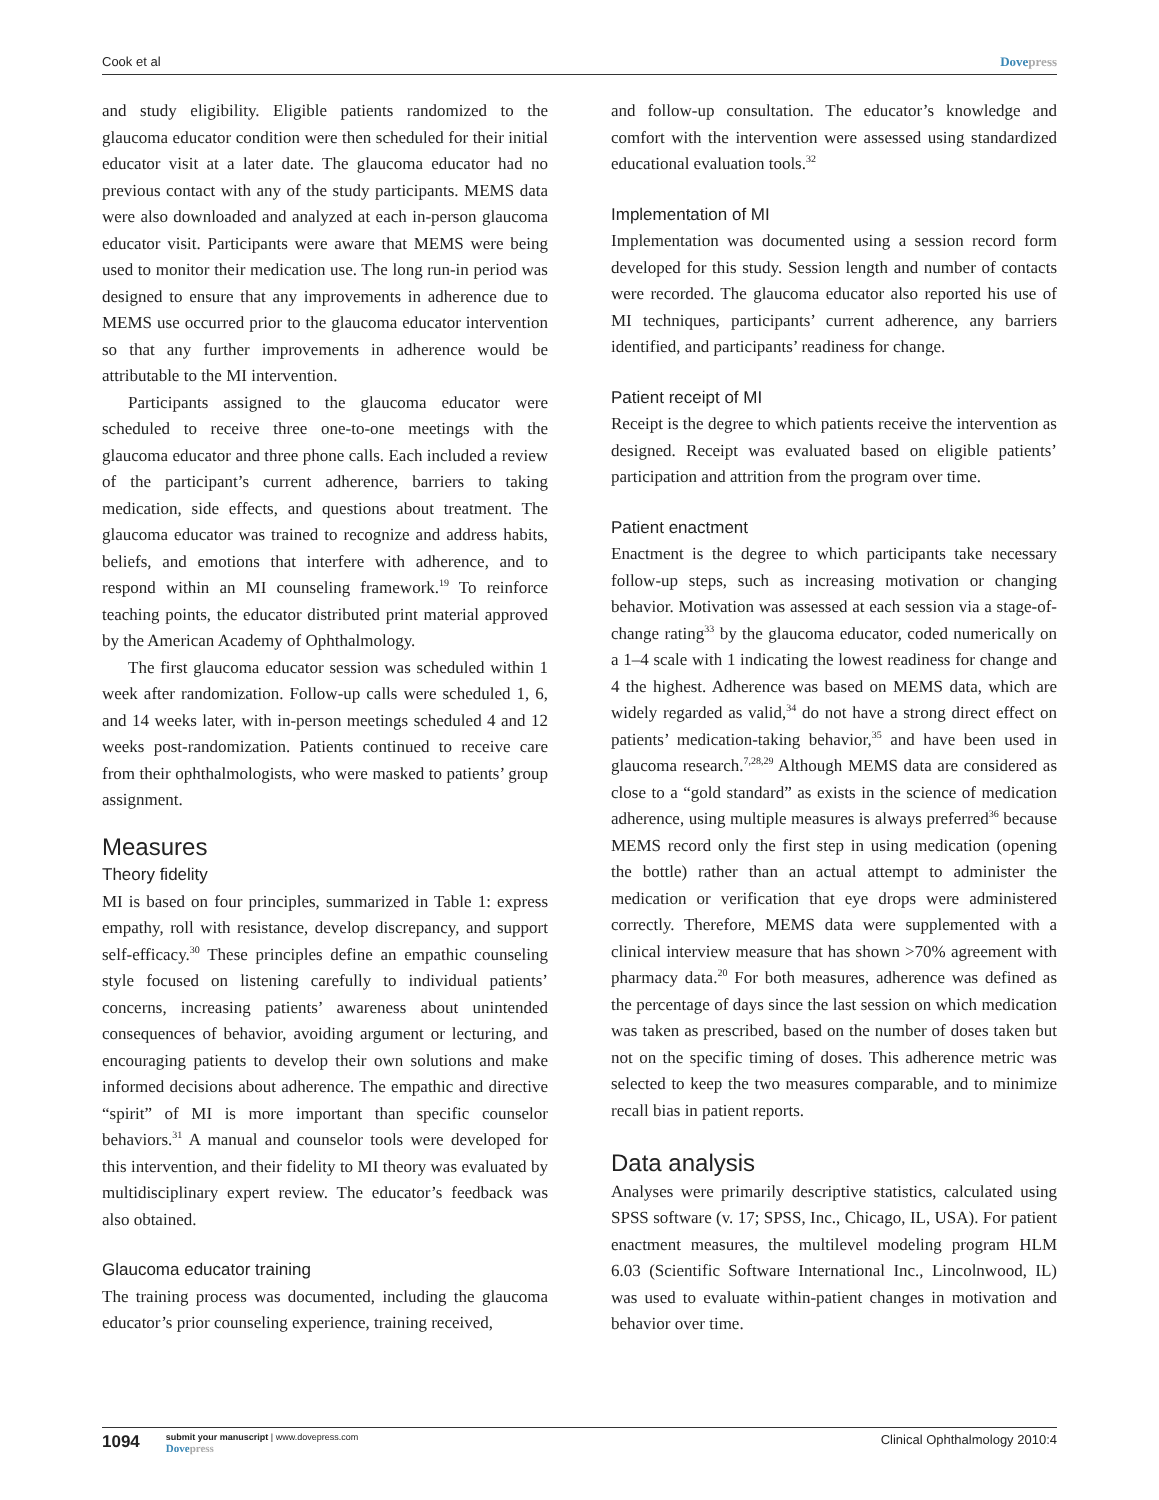Cook et al Dovepress
and study eligibility. Eligible patients randomized to the glaucoma educator condition were then scheduled for their initial educator visit at a later date. The glaucoma educator had no previous contact with any of the study participants. MEMS data were also downloaded and analyzed at each in-person glaucoma educator visit. Participants were aware that MEMS were being used to monitor their medication use. The long run-in period was designed to ensure that any improvements in adherence due to MEMS use occurred prior to the glaucoma educator intervention so that any further improvements in adherence would be attributable to the MI intervention.
Participants assigned to the glaucoma educator were scheduled to receive three one-to-one meetings with the glaucoma educator and three phone calls. Each included a review of the participant’s current adherence, barriers to taking medication, side effects, and questions about treatment. The glaucoma educator was trained to recognize and address habits, beliefs, and emotions that interfere with adherence, and to respond within an MI counseling framework.<sup>19</sup> To reinforce teaching points, the educator distributed print material approved by the American Academy of Ophthalmology.
The first glaucoma educator session was scheduled within 1 week after randomization. Follow-up calls were scheduled 1, 6, and 14 weeks later, with in-person meetings scheduled 4 and 12 weeks post-randomization. Patients continued to receive care from their ophthalmologists, who were masked to patients’ group assignment.
Measures
Theory fidelity
MI is based on four principles, summarized in Table 1: express empathy, roll with resistance, develop discrepancy, and support self-efficacy.<sup>30</sup> These principles define an empathic counseling style focused on listening carefully to individual patients’ concerns, increasing patients’ awareness about unintended consequences of behavior, avoiding argument or lecturing, and encouraging patients to develop their own solutions and make informed decisions about adherence. The empathic and directive “spirit” of MI is more important than specific counselor behaviors.<sup>31</sup> A manual and counselor tools were developed for this intervention, and their fidelity to MI theory was evaluated by multidisciplinary expert review. The educator’s feedback was also obtained.
Glaucoma educator training
The training process was documented, including the glaucoma educator’s prior counseling experience, training received,
and follow-up consultation. The educator’s knowledge and comfort with the intervention were assessed using standardized educational evaluation tools.<sup>32</sup>
Implementation of MI
Implementation was documented using a session record form developed for this study. Session length and number of contacts were recorded. The glaucoma educator also reported his use of MI techniques, participants’ current adherence, any barriers identified, and participants’ readiness for change.
Patient receipt of MI
Receipt is the degree to which patients receive the intervention as designed. Receipt was evaluated based on eligible patients’ participation and attrition from the program over time.
Patient enactment
Enactment is the degree to which participants take necessary follow-up steps, such as increasing motivation or changing behavior. Motivation was assessed at each session via a stage-of-change rating<sup>33</sup> by the glaucoma educator, coded numerically on a 1–4 scale with 1 indicating the lowest readiness for change and 4 the highest. Adherence was based on MEMS data, which are widely regarded as valid,<sup>34</sup> do not have a strong direct effect on patients’ medication-taking behavior,<sup>35</sup> and have been used in glaucoma research.<sup>7,28,29</sup> Although MEMS data are considered as close to a “gold standard” as exists in the science of medication adherence, using multiple measures is always preferred<sup>36</sup> because MEMS record only the first step in using medication (opening the bottle) rather than an actual attempt to administer the medication or verification that eye drops were administered correctly. Therefore, MEMS data were supplemented with a clinical interview measure that has shown >70% agreement with pharmacy data.<sup>20</sup> For both measures, adherence was defined as the percentage of days since the last session on which medication was taken as prescribed, based on the number of doses taken but not on the specific timing of doses. This adherence metric was selected to keep the two measures comparable, and to minimize recall bias in patient reports.
Data analysis
Analyses were primarily descriptive statistics, calculated using SPSS software (v. 17; SPSS, Inc., Chicago, IL, USA). For patient enactment measures, the multilevel modeling program HLM 6.03 (Scientific Software International Inc., Lincolnwood, IL) was used to evaluate within-patient changes in motivation and behavior over time.
1094
submit your manuscript | www.dovepress.com
Dovepress
Clinical Ophthalmology 2010:4